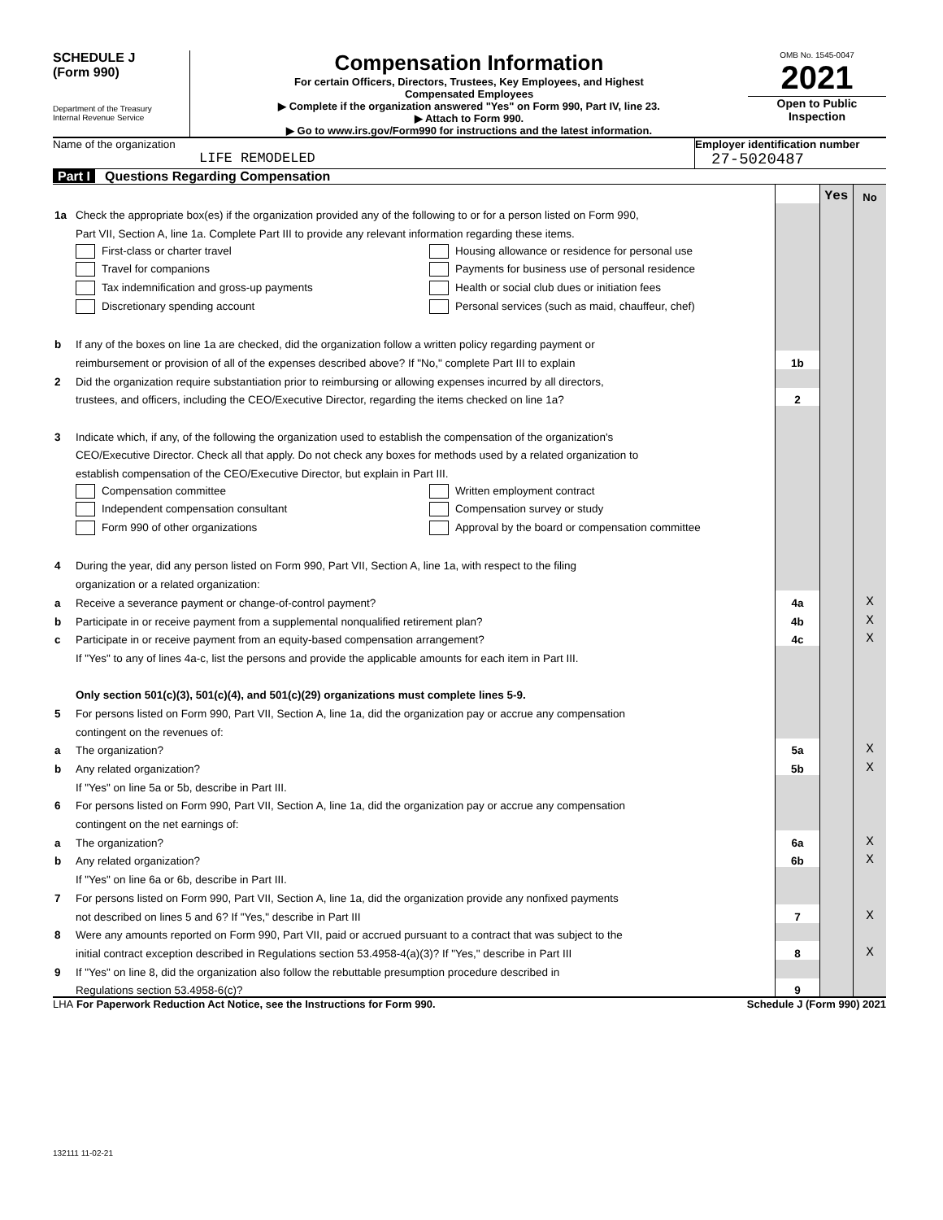SCHEDULE J
(Form 990)
Department of the Treasury
Internal Revenue Service
Compensation Information
For certain Officers, Directors, Trustees, Key Employees, and Highest
Compensated Employees
▶ Complete if the organization answered "Yes" on Form 990, Part IV, line 23.
▶ Attach to Form 990.
▶ Go to www.irs.gov/Form990 for instructions and the latest information.
OMB No. 1545-0047
2021
Open to Public
Inspection
Name of the organization
LIFE REMODELED
Employer identification number
27-5020487
Part I Questions Regarding Compensation
| | | | Yes | No |
| 1a | Check the appropriate box(es) if the organization provided any of the following to or for a person listed on Form 990, | | | |
| | Part VII, Section A, line 1a. Complete Part III to provide any relevant information regarding these items. | | | |
| | First-class or charter travel Housing allowance or residence for personal use | | | |
| | Travel for companions Payments for business use of personal residence | | | |
| | Tax indemnification and gross-up payments Health or social club dues or initiation fees | | | |
| | Discretionary spending account Personal services (such as maid, chauffeur, chef) | | | |
| b | If any of the boxes on line 1a are checked, did the organization follow a written policy regarding payment or | | | |
| | reimbursement or provision of all of the expenses described above? If "No," complete Part III to explain | 1b | | |
| 2 | Did the organization require substantiation prior to reimbursing or allowing expenses incurred by all directors, | | | |
| | trustees, and officers, including the CEO/Executive Director, regarding the items checked on line 1a? | 2 | | |
| 3 | Indicate which, if any, of the following the organization used to establish the compensation of the organization's | | | |
| | CEO/Executive Director. Check all that apply. Do not check any boxes for methods used by a related organization to | | | |
| | establish compensation of the CEO/Executive Director, but explain in Part III. | | | |
| | Compensation committee Written employment contract | | | |
| | Independent compensation consultant Compensation survey or study | | | |
| | Form 990 of other organizations Approval by the board or compensation committee | | | |
| 4 | During the year, did any person listed on Form 990, Part VII, Section A, line 1a, with respect to the filing | | | |
| | organization or a related organization: | | | |
| a | Receive a severance payment or change-of-control payment? | 4a | | X |
| b | Participate in or receive payment from a supplemental nonqualified retirement plan? | 4b | | X |
| c | Participate in or receive payment from an equity-based compensation arrangement? | 4c | | X |
| | If "Yes" to any of lines 4a-c, list the persons and provide the applicable amounts for each item in Part III. | | | |
| | Only section 501(c)(3), 501(c)(4), and 501(c)(29) organizations must complete lines 5-9. | | | |
| 5 | For persons listed on Form 990, Part VII, Section A, line 1a, did the organization pay or accrue any compensation | | | |
| | contingent on the revenues of: | | | |
| a | The organization? | 5a | | X |
| b | Any related organization? | 5b | | X |
| | If "Yes" on line 5a or 5b, describe in Part III. | | | |
| 6 | For persons listed on Form 990, Part VII, Section A, line 1a, did the organization pay or accrue any compensation | | | |
| | contingent on the net earnings of: | | | |
| a | The organization? | 6a | | X |
| b | Any related organization? | 6b | | X |
| | If "Yes" on line 6a or 6b, describe in Part III. | | | |
| 7 | For persons listed on Form 990, Part VII, Section A, line 1a, did the organization provide any nonfixed payments | | | |
| | not described on lines 5 and 6? If "Yes," describe in Part III | 7 | | X |
| 8 | Were any amounts reported on Form 990, Part VII, paid or accrued pursuant to a contract that was subject to the | | | |
| | initial contract exception described in Regulations section 53.4958-4(a)(3)? If "Yes," describe in Part III | 8 | | X |
| 9 | If "Yes" on line 8, did the organization also follow the rebuttable presumption procedure described in | | | |
| | Regulations section 53.4958-6(c)? | 9 | | |
LHA For Paperwork Reduction Act Notice, see the Instructions for Form 990. Schedule J (Form 990) 2021
132111 11-02-21